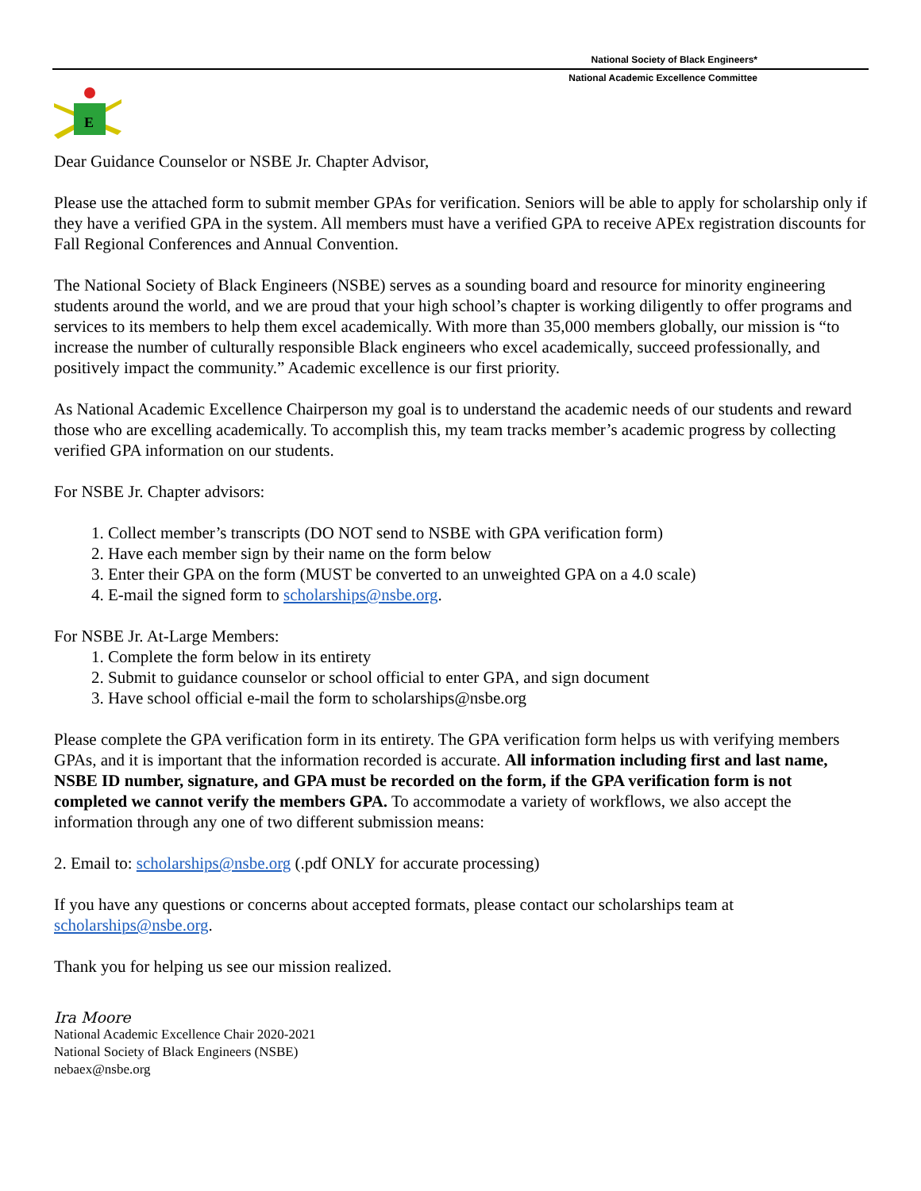National Society of Black Engineers*
National Academic Excellence Committee
E
Dear Guidance Counselor or NSBE Jr. Chapter Advisor,
Please use the attached form to submit member GPAs for verification. Seniors will be able to apply for scholarship only if they have a verified GPA in the system. All members must have a verified GPA to receive APEx registration discounts for Fall Regional Conferences and Annual Convention.
The National Society of Black Engineers (NSBE) serves as a sounding board and resource for minority engineering students around the world, and we are proud that your high school’s chapter is working diligently to offer programs and services to its members to help them excel academically. With more than 35,000 members globally, our mission is “to increase the number of culturally responsible Black engineers who excel academically, succeed professionally, and positively impact the community.” Academic excellence is our first priority.
As National Academic Excellence Chairperson my goal is to understand the academic needs of our students and reward those who are excelling academically. To accomplish this, my team tracks member’s academic progress by collecting verified GPA information on our students.
For NSBE Jr. Chapter advisors:
1. Collect member’s transcripts (DO NOT send to NSBE with GPA verification form)
2. Have each member sign by their name on the form below
3. Enter their GPA on the form (MUST be converted to an unweighted GPA on a 4.0 scale)
4. E-mail the signed form to scholarships@nsbe.org.
For NSBE Jr. At-Large Members:
1. Complete the form below in its entirety
2. Submit to guidance counselor or school official to enter GPA, and sign document
3. Have school official e-mail the form to scholarships@nsbe.org
Please complete the GPA verification form in its entirety. The GPA verification form helps us with verifying members GPAs, and it is important that the information recorded is accurate. All information including first and last name, NSBE ID number, signature, and GPA must be recorded on the form, if the GPA verification form is not completed we cannot verify the members GPA. To accommodate a variety of workflows, we also accept the information through any one of two different submission means:
2. Email to: scholarships@nsbe.org (.pdf ONLY for accurate processing)
If you have any questions or concerns about accepted formats, please contact our scholarships team at scholarships@nsbe.org.
Thank you for helping us see our mission realized.
Ira Moore
National Academic Excellence Chair 2020-2021
National Society of Black Engineers (NSBE)
nebaex@nsbe.org